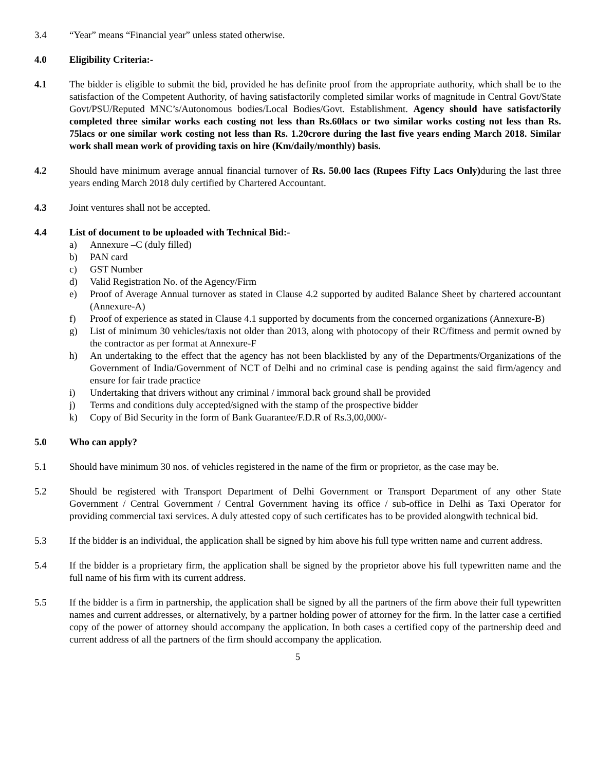3.4 “Year” means “Financial year” unless stated otherwise.
4.0 Eligibility Criteria:-
4.1 The bidder is eligible to submit the bid, provided he has definite proof from the appropriate authority, which shall be to the satisfaction of the Competent Authority, of having satisfactorily completed similar works of magnitude in Central Govt/State Govt/PSU/Reputed MNC’s/Autonomous bodies/Local Bodies/Govt. Establishment. Agency should have satisfactorily completed three similar works each costing not less than Rs.60lacs or two similar works costing not less than Rs. 75lacs or one similar work costing not less than Rs. 1.20crore during the last five years ending March 2018. Similar work shall mean work of providing taxis on hire (Km/daily/monthly) basis.
4.2 Should have minimum average annual financial turnover of Rs. 50.00 lacs (Rupees Fifty Lacs Only) during the last three years ending March 2018 duly certified by Chartered Accountant.
4.3 Joint ventures shall not be accepted.
4.4 List of document to be uploaded with Technical Bid:-
a) Annexure –C (duly filled)
b) PAN card
c) GST Number
d) Valid Registration No. of the Agency/Firm
e) Proof of Average Annual turnover as stated in Clause 4.2 supported by audited Balance Sheet by chartered accountant (Annexure-A)
f) Proof of experience as stated in Clause 4.1 supported by documents from the concerned organizations (Annexure-B)
g) List of minimum 30 vehicles/taxis not older than 2013, along with photocopy of their RC/fitness and permit owned by the contractor as per format at Annexure-F
h) An undertaking to the effect that the agency has not been blacklisted by any of the Departments/Organizations of the Government of India/Government of NCT of Delhi and no criminal case is pending against the said firm/agency and ensure for fair trade practice
i) Undertaking that drivers without any criminal / immoral back ground shall be provided
j) Terms and conditions duly accepted/signed with the stamp of the prospective bidder
k) Copy of Bid Security in the form of Bank Guarantee/F.D.R of Rs.3,00,000/-
5.0 Who can apply?
5.1 Should have minimum 30 nos. of vehicles registered in the name of the firm or proprietor, as the case may be.
5.2 Should be registered with Transport Department of Delhi Government or Transport Department of any other State Government / Central Government / Central Government having its office / sub-office in Delhi as Taxi Operator for providing commercial taxi services. A duly attested copy of such certificates has to be provided alongwith technical bid.
5.3 If the bidder is an individual, the application shall be signed by him above his full type written name and current address.
5.4 If the bidder is a proprietary firm, the application shall be signed by the proprietor above his full typewritten name and the full name of his firm with its current address.
5.5 If the bidder is a firm in partnership, the application shall be signed by all the partners of the firm above their full typewritten names and current addresses, or alternatively, by a partner holding power of attorney for the firm. In the latter case a certified copy of the power of attorney should accompany the application. In both cases a certified copy of the partnership deed and current address of all the partners of the firm should accompany the application.
5